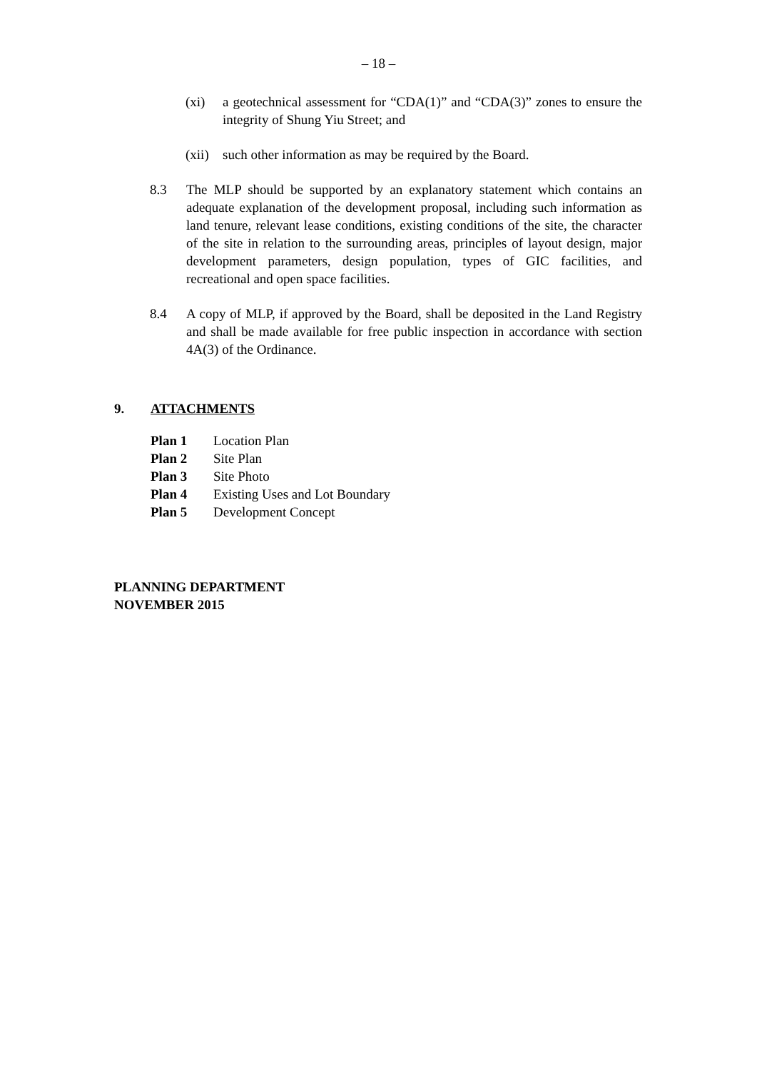– 18 –
(xi) a geotechnical assessment for “CDA(1)” and “CDA(3)” zones to ensure the integrity of Shung Yiu Street; and
(xii)
such other information as may be required by the Board.
8.3 The MLP should be supported by an explanatory statement which contains an adequate explanation of the development proposal, including such information as land tenure, relevant lease conditions, existing conditions of the site, the character of the site in relation to the surrounding areas, principles of layout design, major development parameters, design population, types of GIC facilities, and recreational and open space facilities.
8.4 A copy of MLP, if approved by the Board, shall be deposited in the Land Registry and shall be made available for free public inspection in accordance with section 4A(3) of the Ordinance.
9. ATTACHMENTS
Plan 1 Location Plan
Plan 2 Site Plan
Plan 3 Site Photo
Plan 4 Existing Uses and Lot Boundary
Plan 5 Development Concept
PLANNING DEPARTMENT
NOVEMBER 2015